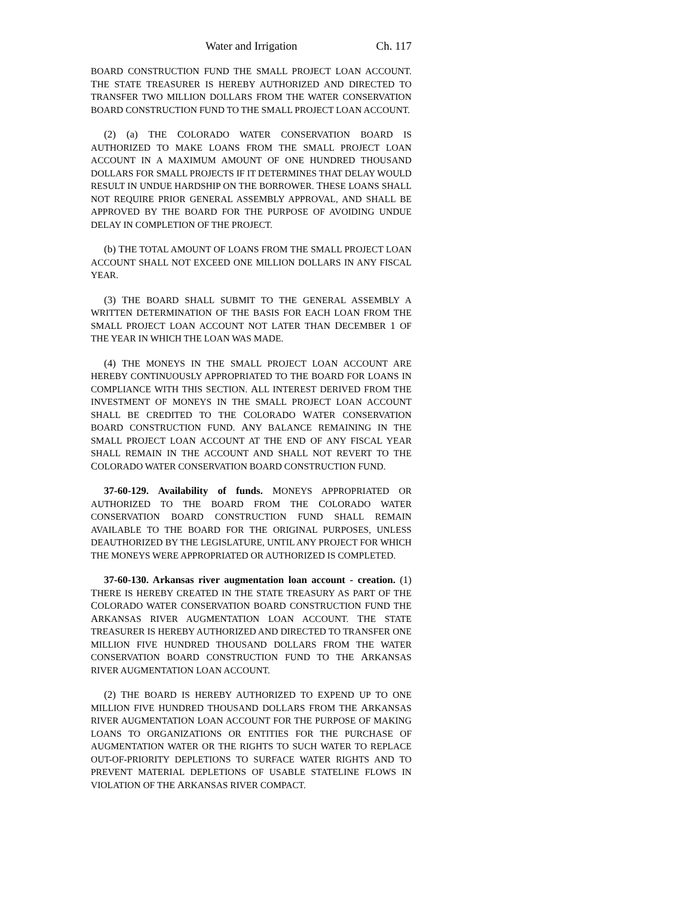Water and Irrigation Ch. 117
BOARD CONSTRUCTION FUND THE SMALL PROJECT LOAN ACCOUNT. THE STATE TREASURER IS HEREBY AUTHORIZED AND DIRECTED TO TRANSFER TWO MILLION DOLLARS FROM THE WATER CONSERVATION BOARD CONSTRUCTION FUND TO THE SMALL PROJECT LOAN ACCOUNT.
(2) (a) THE COLORADO WATER CONSERVATION BOARD IS AUTHORIZED TO MAKE LOANS FROM THE SMALL PROJECT LOAN ACCOUNT IN A MAXIMUM AMOUNT OF ONE HUNDRED THOUSAND DOLLARS FOR SMALL PROJECTS IF IT DETERMINES THAT DELAY WOULD RESULT IN UNDUE HARDSHIP ON THE BORROWER. THESE LOANS SHALL NOT REQUIRE PRIOR GENERAL ASSEMBLY APPROVAL, AND SHALL BE APPROVED BY THE BOARD FOR THE PURPOSE OF AVOIDING UNDUE DELAY IN COMPLETION OF THE PROJECT.
(b) THE TOTAL AMOUNT OF LOANS FROM THE SMALL PROJECT LOAN ACCOUNT SHALL NOT EXCEED ONE MILLION DOLLARS IN ANY FISCAL YEAR.
(3) THE BOARD SHALL SUBMIT TO THE GENERAL ASSEMBLY A WRITTEN DETERMINATION OF THE BASIS FOR EACH LOAN FROM THE SMALL PROJECT LOAN ACCOUNT NOT LATER THAN DECEMBER 1 OF THE YEAR IN WHICH THE LOAN WAS MADE.
(4) THE MONEYS IN THE SMALL PROJECT LOAN ACCOUNT ARE HEREBY CONTINUOUSLY APPROPRIATED TO THE BOARD FOR LOANS IN COMPLIANCE WITH THIS SECTION. ALL INTEREST DERIVED FROM THE INVESTMENT OF MONEYS IN THE SMALL PROJECT LOAN ACCOUNT SHALL BE CREDITED TO THE COLORADO WATER CONSERVATION BOARD CONSTRUCTION FUND. ANY BALANCE REMAINING IN THE SMALL PROJECT LOAN ACCOUNT AT THE END OF ANY FISCAL YEAR SHALL REMAIN IN THE ACCOUNT AND SHALL NOT REVERT TO THE COLORADO WATER CONSERVATION BOARD CONSTRUCTION FUND.
37-60-129. Availability of funds. MONEYS APPROPRIATED OR AUTHORIZED TO THE BOARD FROM THE COLORADO WATER CONSERVATION BOARD CONSTRUCTION FUND SHALL REMAIN AVAILABLE TO THE BOARD FOR THE ORIGINAL PURPOSES, UNLESS DEAUTHORIZED BY THE LEGISLATURE, UNTIL ANY PROJECT FOR WHICH THE MONEYS WERE APPROPRIATED OR AUTHORIZED IS COMPLETED.
37-60-130. Arkansas river augmentation loan account - creation. (1) THERE IS HEREBY CREATED IN THE STATE TREASURY AS PART OF THE COLORADO WATER CONSERVATION BOARD CONSTRUCTION FUND THE ARKANSAS RIVER AUGMENTATION LOAN ACCOUNT. THE STATE TREASURER IS HEREBY AUTHORIZED AND DIRECTED TO TRANSFER ONE MILLION FIVE HUNDRED THOUSAND DOLLARS FROM THE WATER CONSERVATION BOARD CONSTRUCTION FUND TO THE ARKANSAS RIVER AUGMENTATION LOAN ACCOUNT.
(2) THE BOARD IS HEREBY AUTHORIZED TO EXPEND UP TO ONE MILLION FIVE HUNDRED THOUSAND DOLLARS FROM THE ARKANSAS RIVER AUGMENTATION LOAN ACCOUNT FOR THE PURPOSE OF MAKING LOANS TO ORGANIZATIONS OR ENTITIES FOR THE PURCHASE OF AUGMENTATION WATER OR THE RIGHTS TO SUCH WATER TO REPLACE OUT-OF-PRIORITY DEPLETIONS TO SURFACE WATER RIGHTS AND TO PREVENT MATERIAL DEPLETIONS OF USABLE STATELINE FLOWS IN VIOLATION OF THE ARKANSAS RIVER COMPACT.